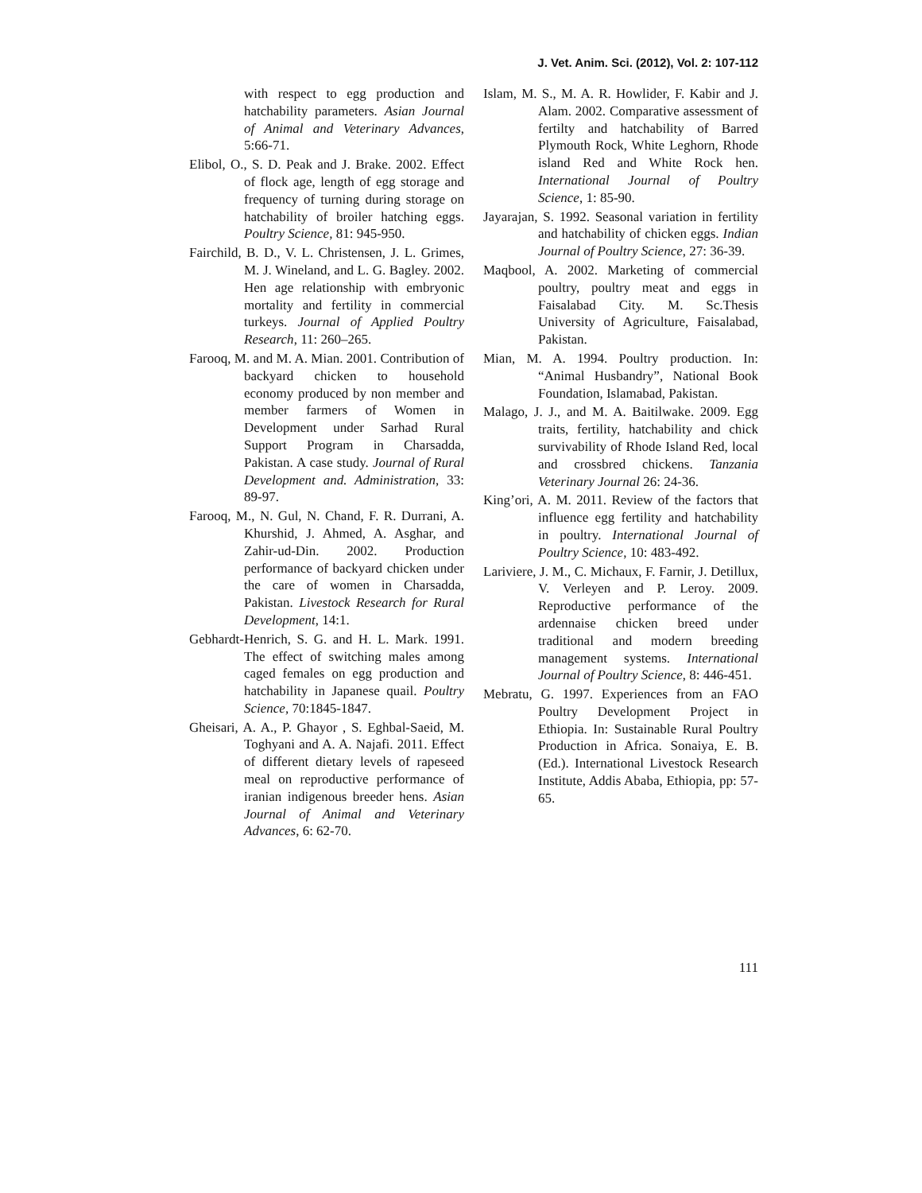J. Vet. Anim. Sci. (2012), Vol. 2: 107-112
with respect to egg production and hatchability parameters. Asian Journal of Animal and Veterinary Advances, 5:66-71.
Elibol, O., S. D. Peak and J. Brake. 2002. Effect of flock age, length of egg storage and frequency of turning during storage on hatchability of broiler hatching eggs. Poultry Science, 81: 945-950.
Fairchild, B. D., V. L. Christensen, J. L. Grimes, M. J. Wineland, and L. G. Bagley. 2002. Hen age relationship with embryonic mortality and fertility in commercial turkeys. Journal of Applied Poultry Research, 11: 260–265.
Farooq, M. and M. A. Mian. 2001. Contribution of backyard chicken to household economy produced by non member and member farmers of Women in Development under Sarhad Rural Support Program in Charsadda, Pakistan. A case study. Journal of Rural Development and. Administration, 33: 89-97.
Farooq, M., N. Gul, N. Chand, F. R. Durrani, A. Khurshid, J. Ahmed, A. Asghar, and Zahir-ud-Din. 2002. Production performance of backyard chicken under the care of women in Charsadda, Pakistan. Livestock Research for Rural Development, 14:1.
Gebhardt-Henrich, S. G. and H. L. Mark. 1991. The effect of switching males among caged females on egg production and hatchability in Japanese quail. Poultry Science, 70:1845-1847.
Gheisari, A. A., P. Ghayor , S. Eghbal-Saeid, M. Toghyani and A. A. Najafi. 2011. Effect of different dietary levels of rapeseed meal on reproductive performance of iranian indigenous breeder hens. Asian Journal of Animal and Veterinary Advances, 6: 62-70.
Islam, M. S., M. A. R. Howlider, F. Kabir and J. Alam. 2002. Comparative assessment of fertilty and hatchability of Barred Plymouth Rock, White Leghorn, Rhode island Red and White Rock hen. International Journal of Poultry Science, 1: 85-90.
Jayarajan, S. 1992. Seasonal variation in fertility and hatchability of chicken eggs. Indian Journal of Poultry Science, 27: 36-39.
Maqbool, A. 2002. Marketing of commercial poultry, poultry meat and eggs in Faisalabad City. M. Sc.Thesis University of Agriculture, Faisalabad, Pakistan.
Mian, M. A. 1994. Poultry production. In: “Animal Husbandry”, National Book Foundation, Islamabad, Pakistan.
Malago, J. J., and M. A. Baitilwake. 2009. Egg traits, fertility, hatchability and chick survivability of Rhode Island Red, local and crossbred chickens. Tanzania Veterinary Journal 26: 24-36.
King’ori, A. M. 2011. Review of the factors that influence egg fertility and hatchability in poultry. International Journal of Poultry Science, 10: 483-492.
Lariviere, J. M., C. Michaux, F. Farnir, J. Detillux, V. Verleyen and P. Leroy. 2009. Reproductive performance of the ardennaise chicken breed under traditional and modern breeding management systems. International Journal of Poultry Science, 8: 446-451.
Mebratu, G. 1997. Experiences from an FAO Poultry Development Project in Ethiopia. In: Sustainable Rural Poultry Production in Africa. Sonaiya, E. B. (Ed.). International Livestock Research Institute, Addis Ababa, Ethiopia, pp: 57-65.
111